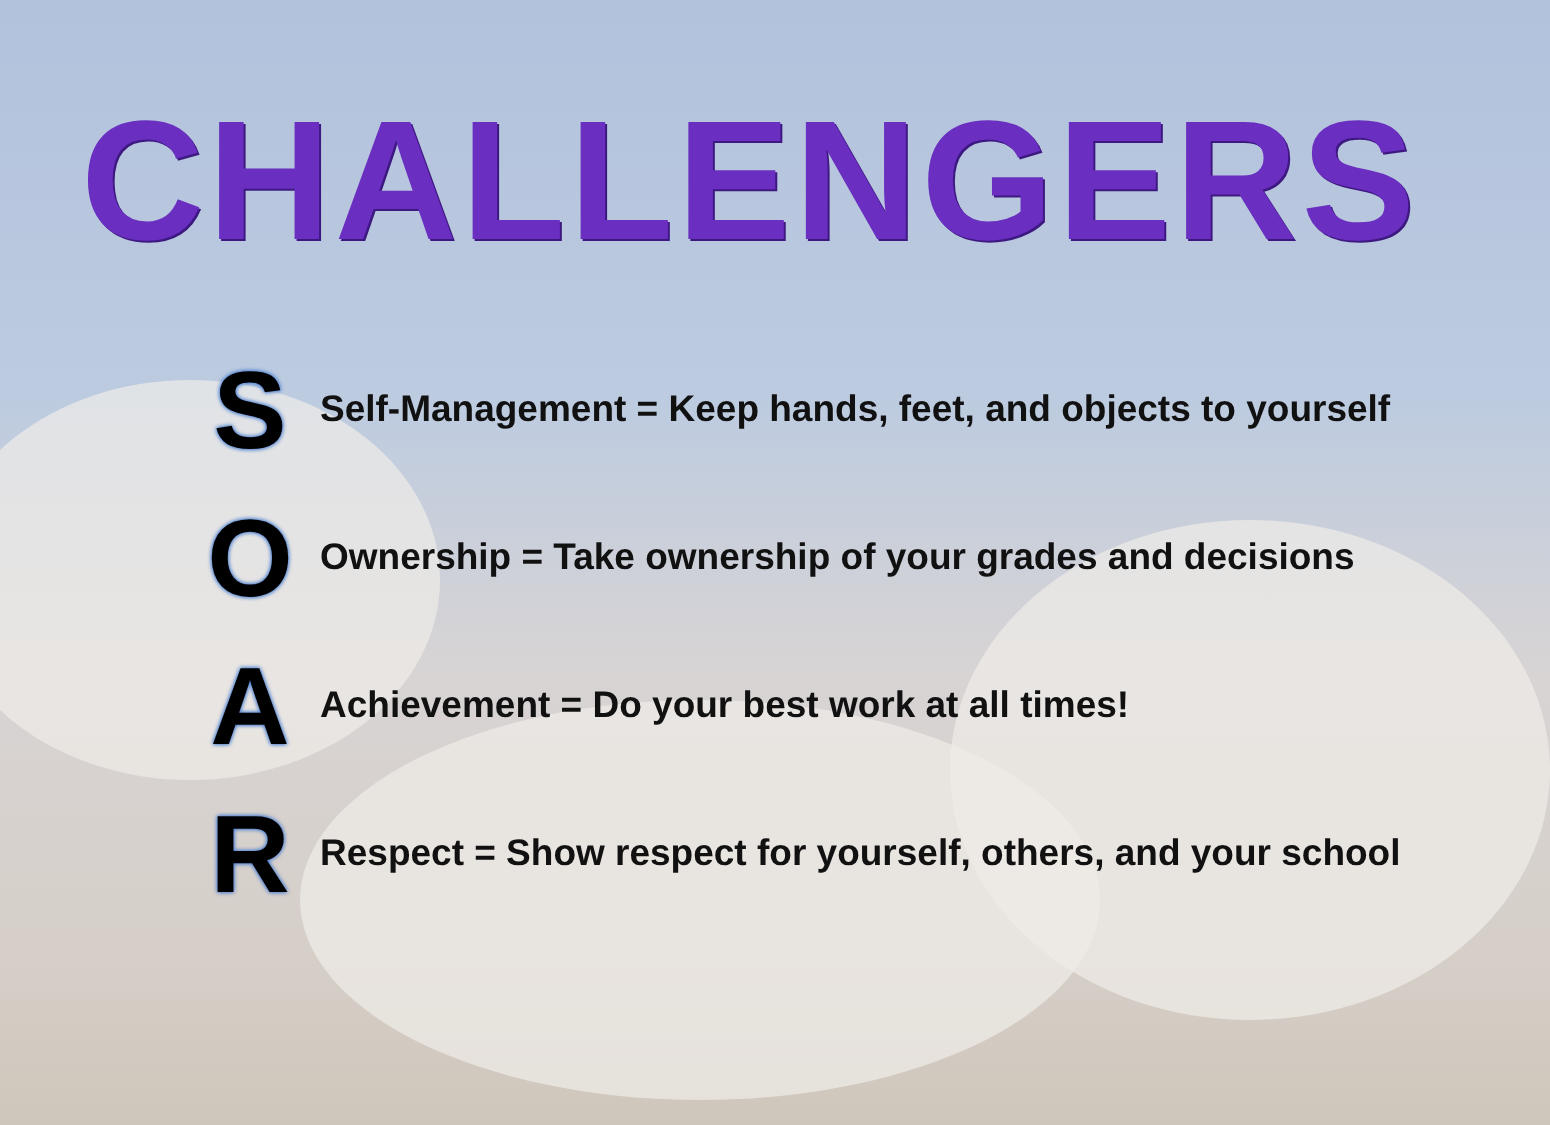CHALLENGERS
S
Self-Management = Keep hands, feet, and objects to yourself
O
Ownership = Take ownership of your grades and decisions
A
Achievement = Do your best work at all times!
R
Respect = Show respect for yourself, others, and your school